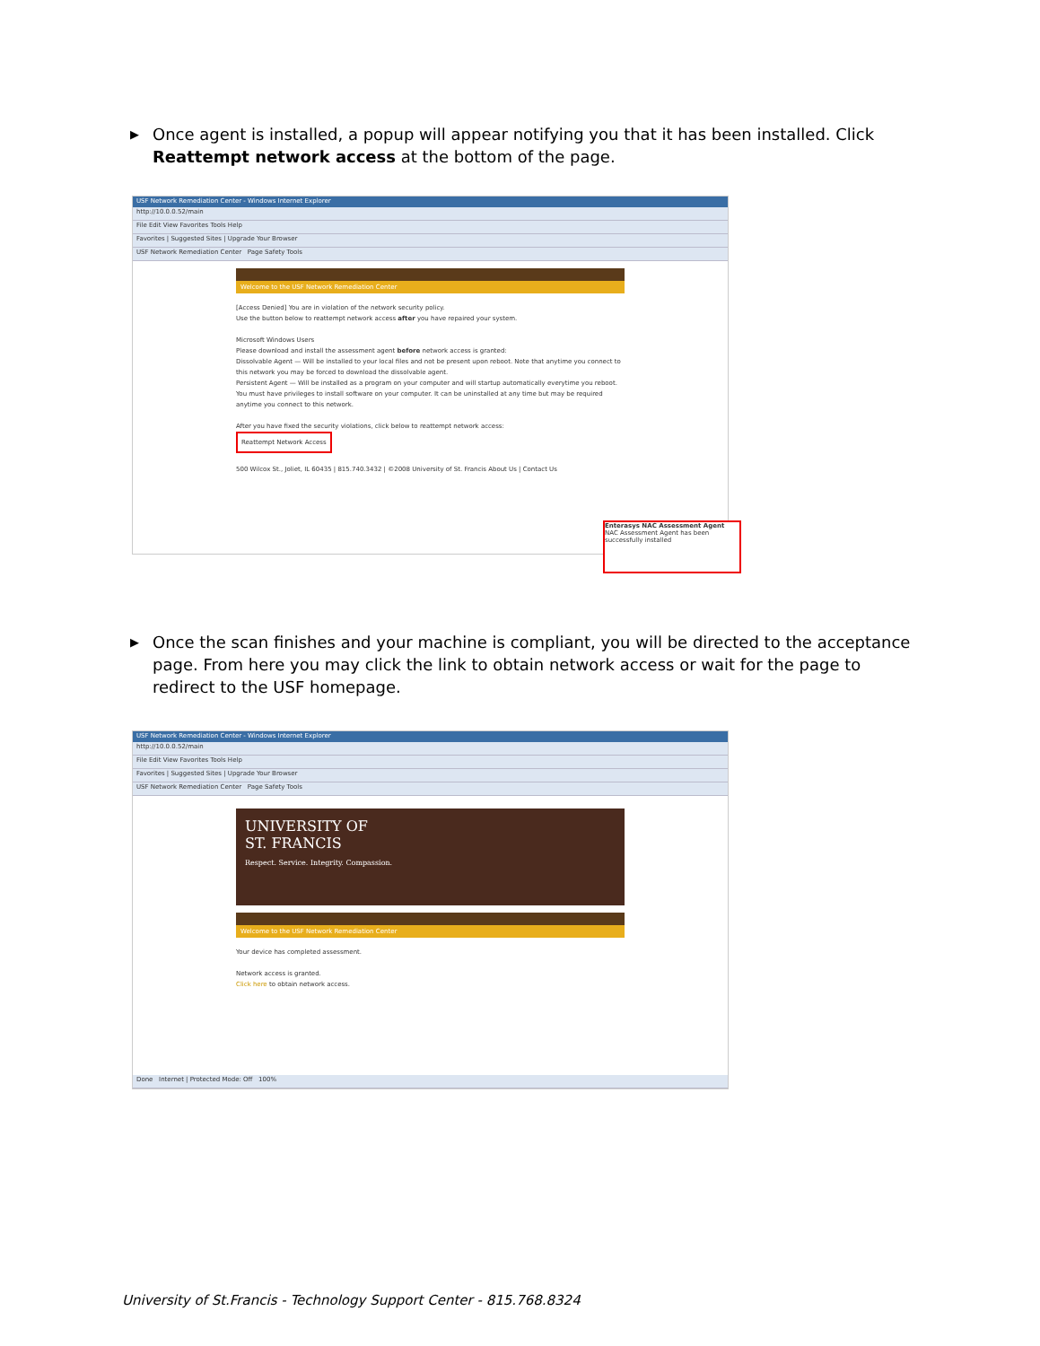▶ Once agent is installed, a popup will appear notifying you that it has been installed. Click Reattempt network access at the bottom of the page.
USF Network Remediation Center - Windows Internet Explorer
http://10.0.0.52/main
File Edit View Favorites Tools Help
Favorites | Suggested Sites | Upgrade Your Browser
USF Network Remediation Center Page Safety Tools
Welcome to the USF Network Remediation Center
[Access Denied] You are in violation of the network security policy.
Use the button below to reattempt network access after you have repaired your system.
Microsoft Windows Users
Please download and install the assessment agent before network access is granted:
Dissolvable Agent — Will be installed to your local files and not be present upon reboot. Note that anytime you connect to this network you may be forced to download the dissolvable agent.
Persistent Agent — Will be installed as a program on your computer and will startup automatically everytime you reboot. You must have privileges to install software on your computer. It can be uninstalled at any time but may be required anytime you connect to this network.
After you have fixed the security violations, click below to reattempt network access:
Reattempt Network Access
500 Wilcox St., Joliet, IL 60435 | 815.740.3432 | ©2008 University of St. Francis About Us | Contact Us
Enterasys NAC Assessment Agent
NAC Assessment Agent has been successfully installed
▶ Once the scan finishes and your machine is compliant, you will be directed to the acceptance page. From here you may click the link to obtain network access or wait for the page to redirect to the USF homepage.
USF Network Remediation Center - Windows Internet Explorer
http://10.0.0.52/main
File Edit View Favorites Tools Help
Favorites | Suggested Sites | Upgrade Your Browser
USF Network Remediation Center Page Safety Tools
UNIVERSITY OF
ST. FRANCIS
Respect. Service. Integrity. Compassion.
Welcome to the USF Network Remediation Center
Your device has completed assessment.
Network access is granted.
Click here to obtain network access.
Done Internet | Protected Mode: Off 100%
University of St.Francis - Technology Support Center - 815.768.8324